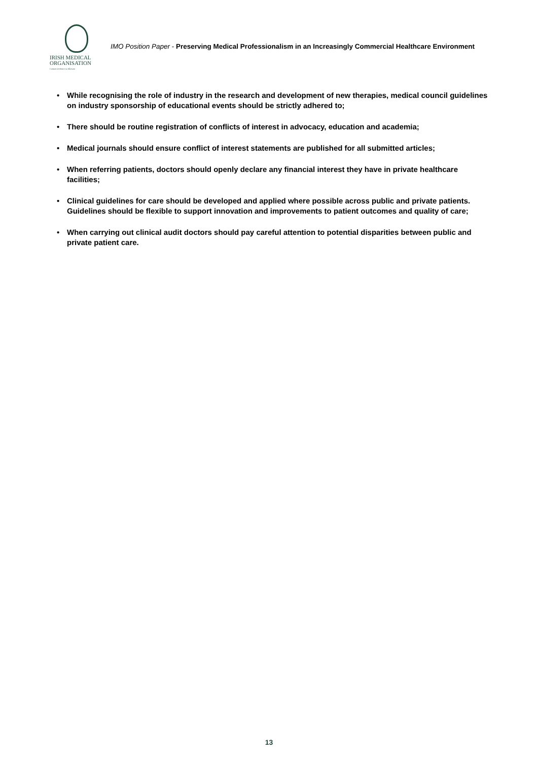IRISH MEDICAL
ORGANISATION
Cumann Dochtúirí na hÉireann
IMO Position Paper - Preserving Medical Professionalism in an Increasingly Commercial Healthcare Environment
• While recognising the role of industry in the research and development of new therapies, medical council guidelines on industry sponsorship of educational events should be strictly adhered to;
• There should be routine registration of conflicts of interest in advocacy, education and academia;
• Medical journals should ensure conflict of interest statements are published for all submitted articles;
• When referring patients, doctors should openly declare any financial interest they have in private healthcare facilities;
• Clinical guidelines for care should be developed and applied where possible across public and private patients. Guidelines should be flexible to support innovation and improvements to patient outcomes and quality of care;
• When carrying out clinical audit doctors should pay careful attention to potential disparities between public and private patient care.
13